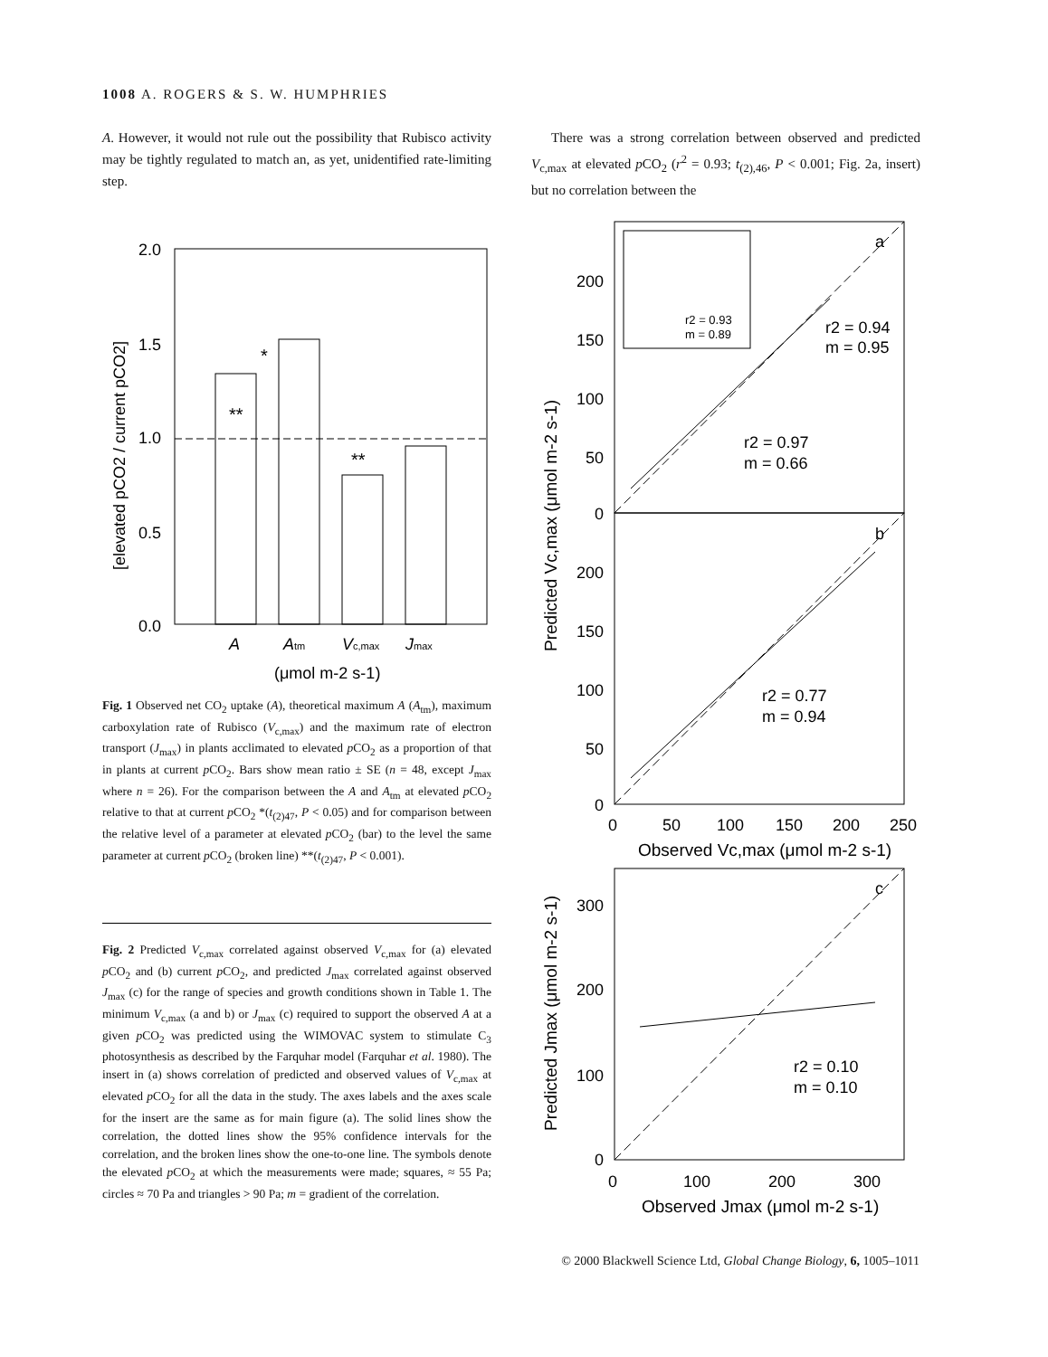1008 A. ROGERS & S. W. HUMPHRIES
A. However, it would not rule out the possibility that Rubisco activity may be tightly regulated to match an, as yet, unidentified rate-limiting step.
There was a strong correlation between observed and predicted V<sub>c,max</sub> at elevated p CO<sub>2</sub> (r<sup>2</sup> = 0.93; t<sub>(2),46</sub>, P < 0.001; Fig. 2a, insert) but no correlation between the
2.0
1.5
1.0
0.5
0.0
**
*
**
A
Atm
Vc,max
Jmax
(μmol m-2 s-1)
[elevated pCO2 / current pCO2]
Fig. 1 Observed net CO<sub>2</sub> uptake (A), theoretical maximum A (A<sub>tm</sub>), maximum carboxylation rate of Rubisco (V<sub>c,max</sub>) and the maximum rate of electron transport (J<sub>max</sub>) in plants acclimated to elevated p CO<sub>2</sub> as a proportion of that in plants at current p CO<sub>2</sub>. Bars show mean ratio ± SE (n = 48, except J<sub>max</sub> where n = 26). For the comparison between the A and A<sub>tm</sub> at elevated p CO<sub>2</sub> relative to that at current p CO<sub>2</sub> *(t<sub>(2)47</sub>, P < 0.05) and for comparison between the relative level of a parameter at elevated p CO<sub>2</sub> (bar) to the level the same parameter at current p CO<sub>2</sub> (broken line) **(t<sub>(2)47</sub>, P < 0.001).
Fig. 2 Predicted V<sub>c,max</sub> correlated against observed V<sub>c,max</sub> for (a) elevated p CO<sub>2</sub> and (b) current p CO<sub>2</sub>, and predicted J<sub>max</sub> correlated against observed J<sub>max</sub> (c) for the range of species and growth conditions shown in Table 1. The minimum V<sub>c,max</sub> (a and b) or J<sub>max</sub> (c) required to support the observed A at a given p CO<sub>2</sub> was predicted using the WIMOVAC system to stimulate C<sub>3</sub> photosynthesis as described by the Farquhar model (Farquhar et al. 1980). The insert in (a) shows correlation of predicted and observed values of V<sub>c,max</sub> at elevated p CO<sub>2</sub> for all the data in the study. The axes labels and the axes scale for the insert are the same as for main figure (a). The solid lines show the correlation, the dotted lines show the 95% confidence intervals for the correlation, and the broken lines show the one-to-one line. The symbols denote the elevated p CO<sub>2</sub> at which the measurements were made; squares, ≈ 55 Pa; circles ≈ 70 Pa and triangles > 90 Pa; m = gradient of the correlation.
a
b
c
r2 = 0.93
m = 0.89
r2 = 0.94
m = 0.95
r2 = 0.97
m = 0.66
r2 = 0.77
m = 0.94
r2 = 0.10
m = 0.10
200
150
100
50
0
200
150
100
50
0
0
50
100
150
200
250
Observed Vc,max (μmol m-2 s-1)
300
200
100
0
0
100
200
300
Observed Jmax (μmol m-2 s-1)
Predicted Vc,max (μmol m-2 s-1)
Predicted Jmax (μmol m-2 s-1)
© 2000 Blackwell Science Ltd, Global Change Biology, 6, 1005–1011